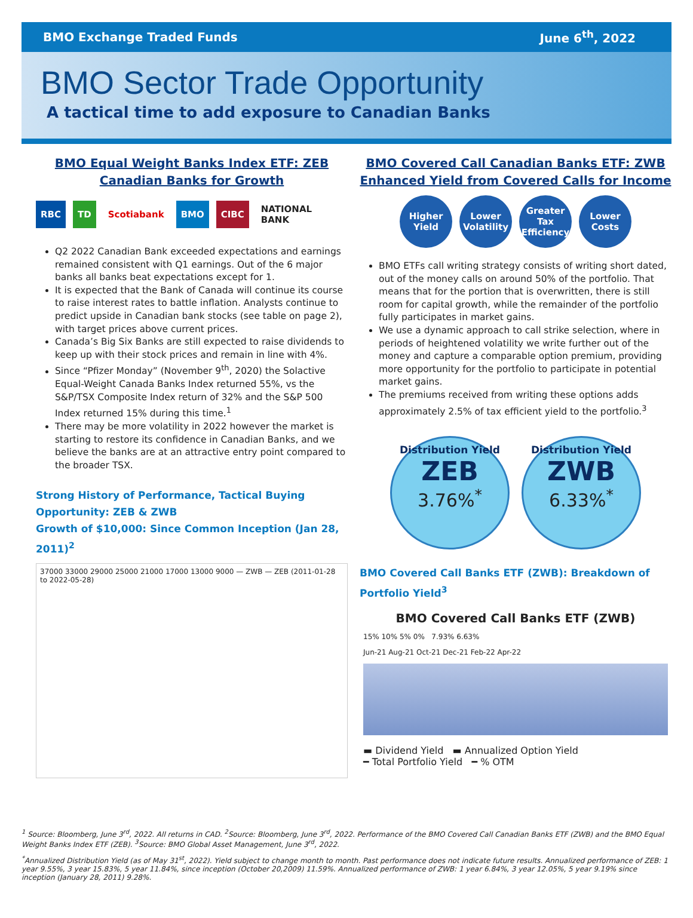BMO Exchange Traded Funds June 6<sup>th</sup>, 2022
BMO Sector Trade Opportunity
A tactical time to add exposure to Canadian Banks
BMO Equal Weight Banks Index ETF: ZEB
Canadian Banks for Growth
RBC TD Scotiabank BMO CIBC NATIONAL BANK
Q2 2022 Canadian Bank exceeded expectations and earnings remained consistent with Q1 earnings. Out of the 6 major banks all banks beat expectations except for 1.
It is expected that the Bank of Canada will continue its course to raise interest rates to battle inflation. Analysts continue to predict upside in Canadian bank stocks (see table on page 2), with target prices above current prices.
Canada’s Big Six Banks are still expected to raise dividends to keep up with their stock prices and remain in line with 4%.
Since “Pfizer Monday” (November 9<sup>th</sup>, 2020) the Solactive Equal-Weight Canada Banks Index returned 55%, vs the S&P/TSX Composite Index return of 32% and the S&P 500 Index returned 15% during this time.<sup>1</sup>
There may be more volatility in 2022 however the market is starting to restore its confidence in Canadian Banks, and we believe the banks are at an attractive entry point compared to the broader TSX.
Strong History of Performance, Tactical Buying Opportunity: ZEB & ZWB
Growth of $10,000: Since Common Inception (Jan 28, 2011)<sup>2</sup>
37000 33000 29000 25000 21000 17000 13000 9000 — ZWB — ZEB (2011-01-28 to 2022-05-28)
BMO Covered Call Canadian Banks ETF: ZWB
Enhanced Yield from Covered Calls for Income
Higher Yield
Lower Volatility
Greater Tax Efficiency
Lower Costs
BMO ETFs call writing strategy consists of writing short dated, out of the money calls on around 50% of the portfolio. That means that for the portion that is overwritten, there is still room for capital growth, while the remainder of the portfolio fully participates in market gains.
We use a dynamic approach to call strike selection, where in periods of heightened volatility we write further out of the money and capture a comparable option premium, providing more opportunity for the portfolio to participate in potential market gains.
The premiums received from writing these options adds approximately 2.5% of tax efficient yield to the portfolio.<sup>3</sup>
Distribution Yield
ZEB
3.76%<sup>*</sup>
Distribution Yield
ZWB
6.33%<sup>*</sup>
BMO Covered Call Banks ETF (ZWB): Breakdown of Portfolio Yield<sup>3</sup>
BMO Covered Call Banks ETF (ZWB)
15% 10% 5% 0% 7.93% 6.63%
Jun-21 Aug-21 Oct-21 Dec-21 Feb-22 Apr-22
▬ Dividend Yield ▬ Annualized Option Yield
━ Total Portfolio Yield ━ % OTM
<sup>1</sup> Source: Bloomberg, June 3<sup>rd</sup>, 2022. All returns in CAD. <sup>2</sup>Source: Bloomberg, June 3<sup>rd</sup>, 2022. Performance of the BMO Covered Call Canadian Banks ETF (ZWB) and the BMO Equal Weight Banks Index ETF (ZEB). <sup>3</sup>Source: BMO Global Asset Management, June 3<sup>rd</sup>, 2022.
<sup>*</sup> Annualized Distribution Yield (as of May 31<sup>st</sup>, 2022). Yield subject to change month to month. Past performance does not indicate future results. Annualized performance of ZEB: 1 year 9.55%, 3 year 15.83%, 5 year 11.84%, since inception (October 20,2009) 11.59%. Annualized performance of ZWB: 1 year 6.84%, 3 year 12.05%, 5 year 9.19% since inception (January 28, 2011) 9.28%.